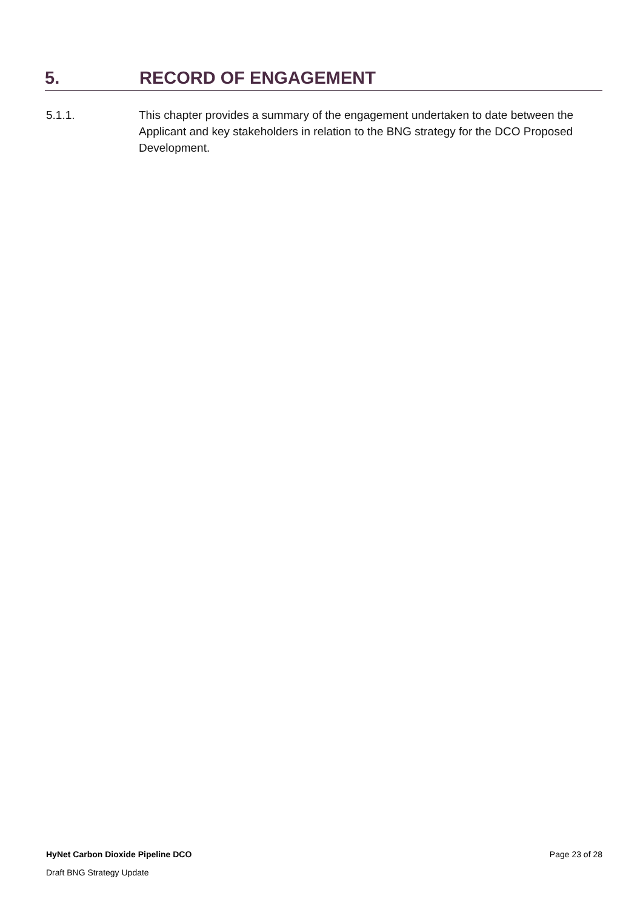5. RECORD OF ENGAGEMENT
5.1.1. This chapter provides a summary of the engagement undertaken to date between the Applicant and key stakeholders in relation to the BNG strategy for the DCO Proposed Development.
HyNet Carbon Dioxide Pipeline DCO Page 23 of 28
Draft BNG Strategy Update